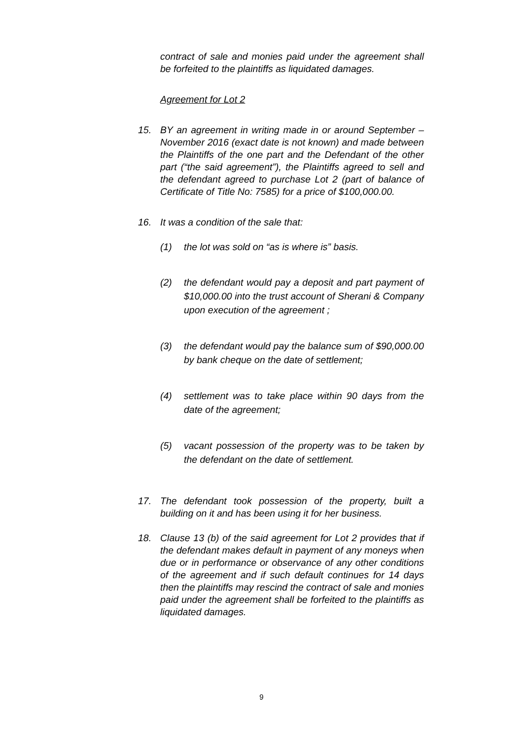contract of sale and monies paid under the agreement shall be forfeited to the plaintiffs as liquidated damages.
Agreement for Lot 2
15. BY an agreement in writing made in or around September –November 2016 (exact date is not known) and made between the Plaintiffs of the one part and the Defendant of the other part (“the said agreement”), the Plaintiffs agreed to sell and the defendant agreed to purchase Lot 2 (part of balance of Certificate of Title No: 7585) for a price of $100,000.00.
16. It was a condition of the sale that:
(1) the lot was sold on “as is where is” basis.
(2) the defendant would pay a deposit and part payment of $10,000.00 into the trust account of Sherani & Company upon execution of the agreement ;
(3) the defendant would pay the balance sum of $90,000.00 by bank cheque on the date of settlement;
(4) settlement was to take place within 90 days from the date of the agreement;
(5) vacant possession of the property was to be taken by the defendant on the date of settlement.
17. The defendant took possession of the property, built a building on it and has been using it for her business.
18. Clause 13 (b) of the said agreement for Lot 2 provides that if the defendant makes default in payment of any moneys when due or in performance or observance of any other conditions of the agreement and if such default continues for 14 days then the plaintiffs may rescind the contract of sale and monies paid under the agreement shall be forfeited to the plaintiffs as liquidated damages.
9